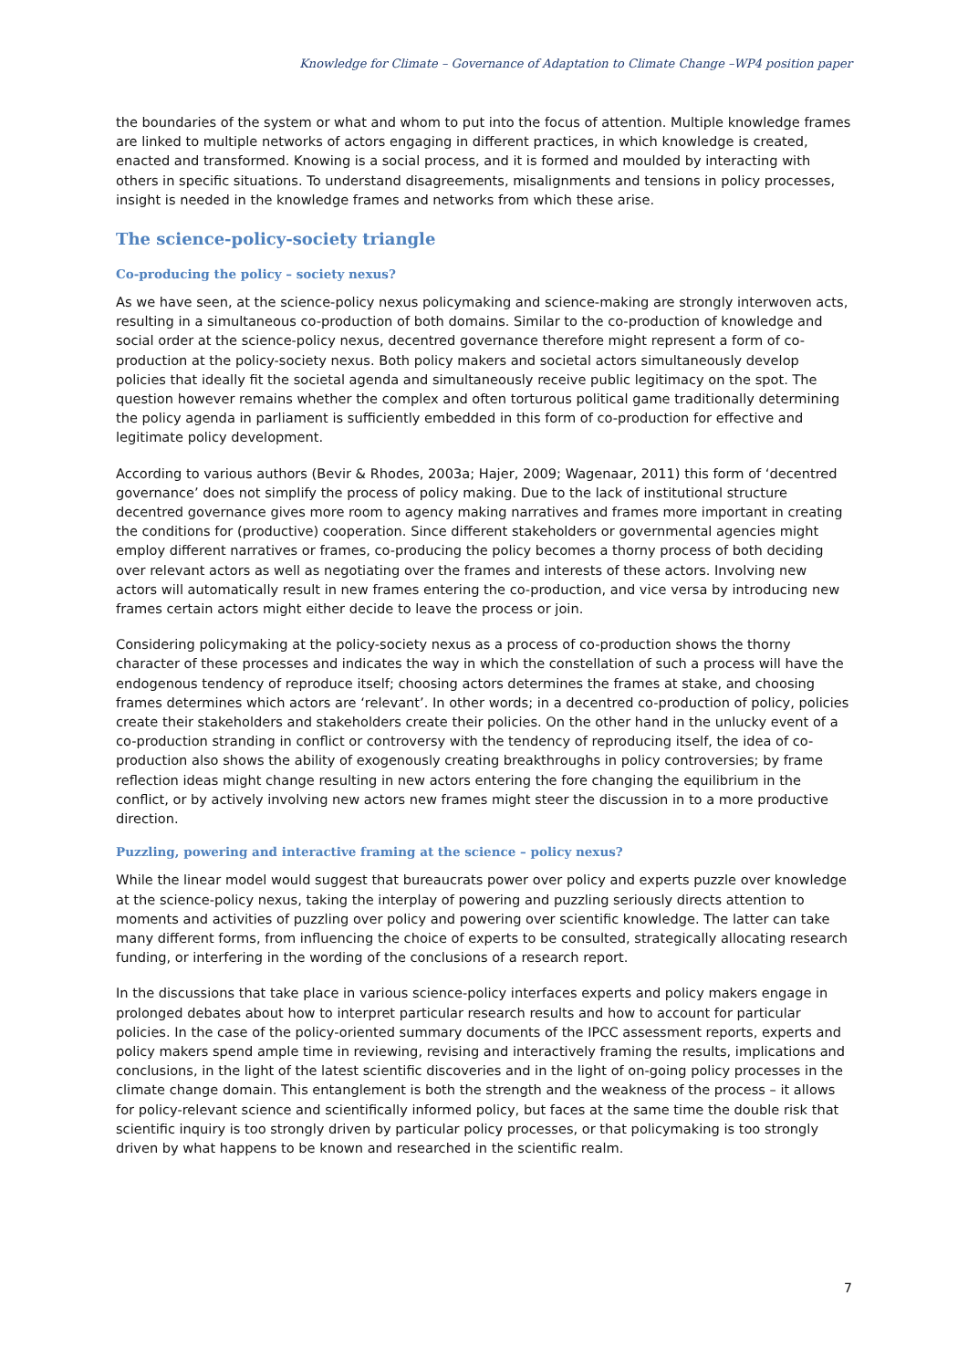Knowledge for Climate – Governance of Adaptation to Climate Change –WP4 position paper
the boundaries of the system or what and whom to put into the focus of attention. Multiple knowledge frames are linked to multiple networks of actors engaging in different practices, in which knowledge is created, enacted and transformed. Knowing is a social process, and it is formed and moulded by interacting with others in specific situations. To understand disagreements, misalignments and tensions in policy processes, insight is needed in the knowledge frames and networks from which these arise.
The science-policy-society triangle
Co-producing the policy – society nexus?
As we have seen, at the science-policy nexus policymaking and science-making are strongly interwoven acts, resulting in a simultaneous co-production of both domains. Similar to the co-production of knowledge and social order at the science-policy nexus, decentred governance therefore might represent a form of co-production at the policy-society nexus. Both policy makers and societal actors simultaneously develop policies that ideally fit the societal agenda and simultaneously receive public legitimacy on the spot. The question however remains whether the complex and often torturous political game traditionally determining the policy agenda in parliament is sufficiently embedded in this form of co-production for effective and legitimate policy development.
According to various authors (Bevir & Rhodes, 2003a; Hajer, 2009; Wagenaar, 2011) this form of ‘decentred governance’ does not simplify the process of policy making. Due to the lack of institutional structure decentred governance gives more room to agency making narratives and frames more important in creating the conditions for (productive) cooperation. Since different stakeholders or governmental agencies might employ different narratives or frames, co-producing the policy becomes a thorny process of both deciding over relevant actors as well as negotiating over the frames and interests of these actors. Involving new actors will automatically result in new frames entering the co-production, and vice versa by introducing new frames certain actors might either decide to leave the process or join.
Considering policymaking at the policy-society nexus as a process of co-production shows the thorny character of these processes and indicates the way in which the constellation of such a process will have the endogenous tendency of reproduce itself; choosing actors determines the frames at stake, and choosing frames determines which actors are ‘relevant’. In other words; in a decentred co-production of policy, policies create their stakeholders and stakeholders create their policies. On the other hand in the unlucky event of a co-production stranding in conflict or controversy with the tendency of reproducing itself, the idea of co-production also shows the ability of exogenously creating breakthroughs in policy controversies; by frame reflection ideas might change resulting in new actors entering the fore changing the equilibrium in the conflict, or by actively involving new actors new frames might steer the discussion in to a more productive direction.
Puzzling, powering and interactive framing at the science – policy nexus?
While the linear model would suggest that bureaucrats power over policy and experts puzzle over knowledge at the science-policy nexus, taking the interplay of powering and puzzling seriously directs attention to moments and activities of puzzling over policy and powering over scientific knowledge. The latter can take many different forms, from influencing the choice of experts to be consulted, strategically allocating research funding, or interfering in the wording of the conclusions of a research report.
In the discussions that take place in various science-policy interfaces experts and policy makers engage in prolonged debates about how to interpret particular research results and how to account for particular policies. In the case of the policy-oriented summary documents of the IPCC assessment reports, experts and policy makers spend ample time in reviewing, revising and interactively framing the results, implications and conclusions, in the light of the latest scientific discoveries and in the light of on-going policy processes in the climate change domain. This entanglement is both the strength and the weakness of the process – it allows for policy-relevant science and scientifically informed policy, but faces at the same time the double risk that scientific inquiry is too strongly driven by particular policy processes, or that policymaking is too strongly driven by what happens to be known and researched in the scientific realm.
7